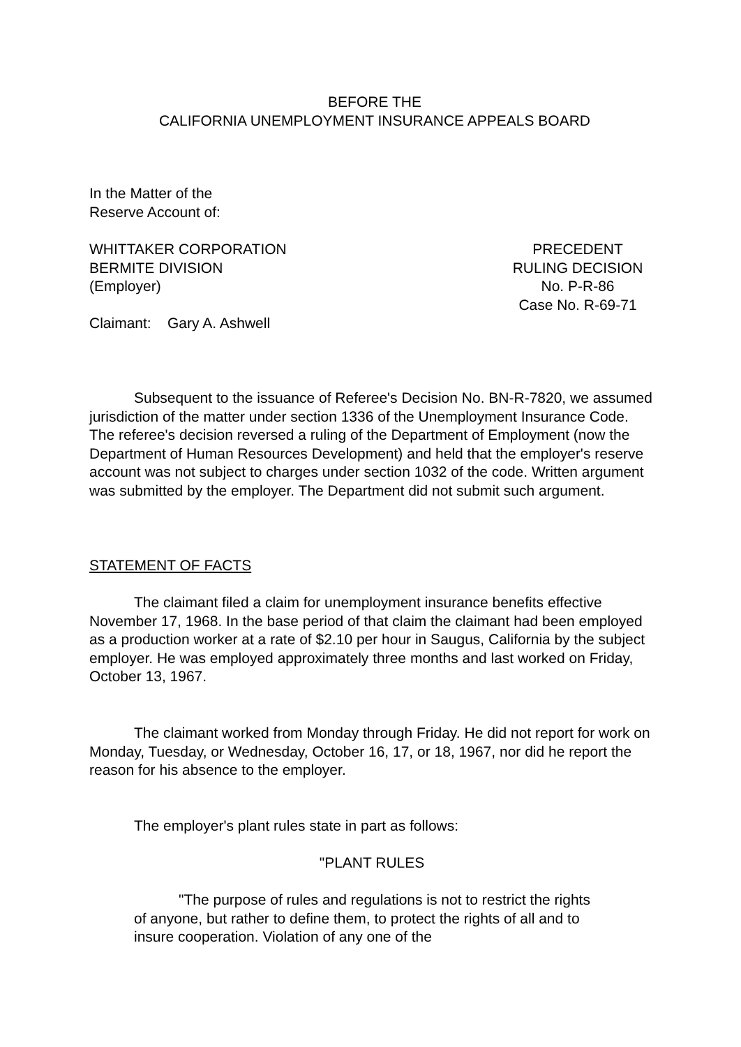BEFORE THE
CALIFORNIA UNEMPLOYMENT INSURANCE APPEALS BOARD
In the Matter of the
Reserve Account of:
WHITTAKER CORPORATION
BERMITE DIVISION
(Employer)
PRECEDENT
RULING DECISION
No. P-R-86
Case No. R-69-71
Claimant: Gary A. Ashwell
Subsequent to the issuance of Referee's Decision No. BN-R-7820, we assumed jurisdiction of the matter under section 1336 of the Unemployment Insurance Code. The referee's decision reversed a ruling of the Department of Employment (now the Department of Human Resources Development) and held that the employer's reserve account was not subject to charges under section 1032 of the code. Written argument was submitted by the employer. The Department did not submit such argument.
STATEMENT OF FACTS
The claimant filed a claim for unemployment insurance benefits effective November 17, 1968. In the base period of that claim the claimant had been employed as a production worker at a rate of $2.10 per hour in Saugus, California by the subject employer. He was employed approximately three months and last worked on Friday, October 13, 1967.
The claimant worked from Monday through Friday. He did not report for work on Monday, Tuesday, or Wednesday, October 16, 17, or 18, 1967, nor did he report the reason for his absence to the employer.
The employer's plant rules state in part as follows:
"PLANT RULES
"The purpose of rules and regulations is not to restrict the rights of anyone, but rather to define them, to protect the rights of all and to insure cooperation. Violation of any one of the